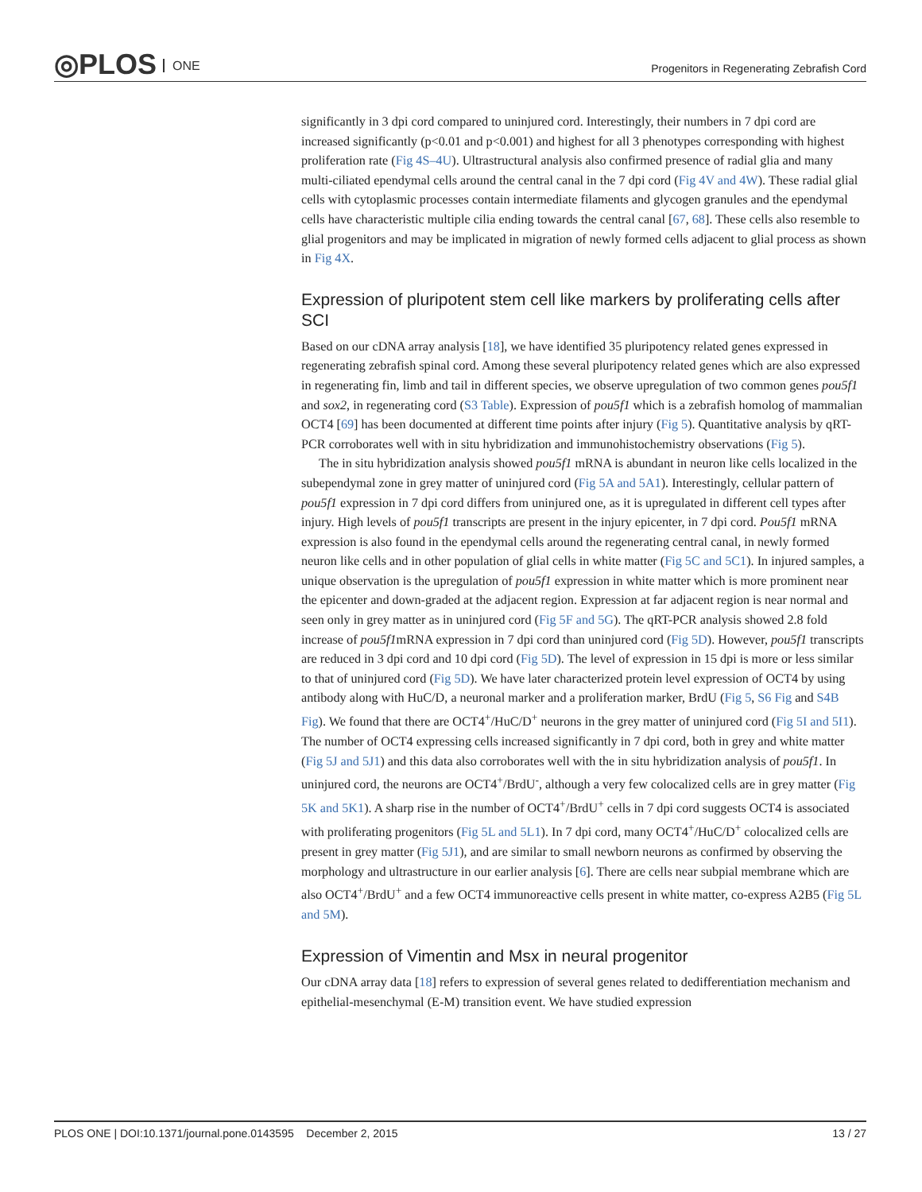◎PLOS ONE
Progenitors in Regenerating Zebrafish Cord
significantly in 3 dpi cord compared to uninjured cord. Interestingly, their numbers in 7 dpi cord are increased significantly (p<0.01 and p<0.001) and highest for all 3 phenotypes corresponding with highest proliferation rate (Fig 4S–4U). Ultrastructural analysis also confirmed presence of radial glia and many multi-ciliated ependymal cells around the central canal in the 7 dpi cord (Fig 4V and 4W). These radial glial cells with cytoplasmic processes contain intermediate filaments and glycogen granules and the ependymal cells have characteristic multiple cilia ending towards the central canal [67, 68]. These cells also resemble to glial progenitors and may be implicated in migration of newly formed cells adjacent to glial process as shown in Fig 4X.
Expression of pluripotent stem cell like markers by proliferating cells after SCI
Based on our cDNA array analysis [18], we have identified 35 pluripotency related genes expressed in regenerating zebrafish spinal cord. Among these several pluripotency related genes which are also expressed in regenerating fin, limb and tail in different species, we observe upregulation of two common genes pou5f1 and sox2, in regenerating cord (S3 Table). Expression of pou5f1 which is a zebrafish homolog of mammalian OCT4 [69] has been documented at different time points after injury (Fig 5). Quantitative analysis by qRT-PCR corroborates well with in situ hybridization and immunohistochemistry observations (Fig 5).
The in situ hybridization analysis showed pou5f1 mRNA is abundant in neuron like cells localized in the subependymal zone in grey matter of uninjured cord (Fig 5A and 5A1). Interestingly, cellular pattern of pou5f1 expression in 7 dpi cord differs from uninjured one, as it is upregulated in different cell types after injury. High levels of pou5f1 transcripts are present in the injury epicenter, in 7 dpi cord. Pou5f1 mRNA expression is also found in the ependymal cells around the regenerating central canal, in newly formed neuron like cells and in other population of glial cells in white matter (Fig 5C and 5C1). In injured samples, a unique observation is the upregulation of pou5f1 expression in white matter which is more prominent near the epicenter and down-graded at the adjacent region. Expression at far adjacent region is near normal and seen only in grey matter as in uninjured cord (Fig 5F and 5G). The qRT-PCR analysis showed 2.8 fold increase of pou5f1mRNA expression in 7 dpi cord than uninjured cord (Fig 5D). However, pou5f1 transcripts are reduced in 3 dpi cord and 10 dpi cord (Fig 5D). The level of expression in 15 dpi is more or less similar to that of uninjured cord (Fig 5D). We have later characterized protein level expression of OCT4 by using antibody along with HuC/D, a neuronal marker and a proliferation marker, BrdU (Fig 5, S6 Fig and S4B Fig). We found that there are OCT4<sup>+</sup>/HuC/D<sup>+</sup> neurons in the grey matter of uninjured cord (Fig 5I and 5I1). The number of OCT4 expressing cells increased significantly in 7 dpi cord, both in grey and white matter (Fig 5J and 5J1) and this data also corroborates well with the in situ hybridization analysis of pou5f1. In uninjured cord, the neurons are OCT4<sup>+</sup>/BrdU<sup>-</sup>, although a very few colocalized cells are in grey matter (Fig 5K and 5K1). A sharp rise in the number of OCT4<sup>+</sup>/BrdU<sup>+</sup> cells in 7 dpi cord suggests OCT4 is associated with proliferating progenitors (Fig 5L and 5L1). In 7 dpi cord, many OCT4<sup>+</sup>/HuC/D<sup>+</sup> colocalized cells are present in grey matter (Fig 5J1), and are similar to small newborn neurons as confirmed by observing the morphology and ultrastructure in our earlier analysis [6]. There are cells near subpial membrane which are also OCT4<sup>+</sup>/BrdU<sup>+</sup> and a few OCT4 immunoreactive cells present in white matter, co-express A2B5 (Fig 5L and 5M).
Expression of Vimentin and Msx in neural progenitor
Our cDNA array data [18] refers to expression of several genes related to dedifferentiation mechanism and epithelial-mesenchymal (E-M) transition event. We have studied expression
PLOS ONE | DOI:10.1371/journal.pone.0143595 December 2, 2015 13 / 27